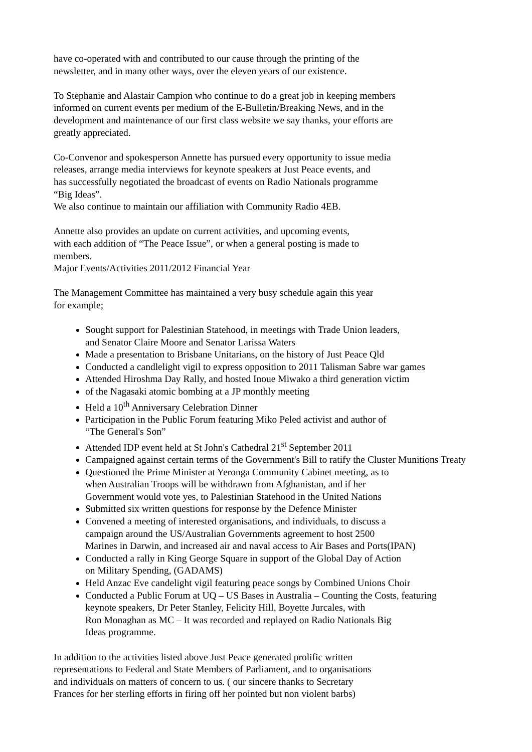have co-operated with and contributed to our cause through the printing of the
newsletter, and in many other ways, over the eleven years of our existence.
To Stephanie and Alastair Campion who continue to do a great job in keeping members
informed on current events per medium of the E-Bulletin/Breaking News, and in the
development and maintenance of our first class website we say thanks, your efforts are
greatly appreciated.
Co-Convenor and spokesperson Annette has pursued every opportunity to issue media
releases, arrange media interviews for keynote speakers at Just Peace events, and
has successfully negotiated the broadcast of events on Radio Nationals programme
“Big Ideas”.
We also continue to maintain our affiliation with Community Radio 4EB.
Annette also provides an update on current activities, and upcoming events,
with each addition of “The Peace Issue”, or when a general posting is made to
members.
Major Events/Activities 2011/2012 Financial Year
The Management Committee has maintained a very busy schedule again this year
for example;
Sought support for Palestinian Statehood, in meetings with Trade Union leaders,
and Senator Claire Moore and Senator Larissa Waters
Made a presentation to Brisbane Unitarians, on the history of Just Peace Qld
Conducted a candlelight vigil to express opposition to 2011 Talisman Sabre war games
Attended Hiroshma Day Rally, and hosted Inoue Miwako a third generation victim
of the Nagasaki atomic bombing at a JP monthly meeting
Held a 10<sup>th</sup> Anniversary Celebration Dinner
Participation in the Public Forum featuring Miko Peled activist and author of
“The General's Son”
Attended IDP event held at St John's Cathedral 21<sup>st</sup> September 2011
Campaigned against certain terms of the Government's Bill to ratify the Cluster Munitions Treaty
Questioned the Prime Minister at Yeronga Community Cabinet meeting, as to
when Australian Troops will be withdrawn from Afghanistan, and if her
Government would vote yes, to Palestinian Statehood in the United Nations
Submitted six written questions for response by the Defence Minister
Convened a meeting of interested organisations, and individuals, to discuss a
campaign around the US/Australian Governments agreement to host 2500
Marines in Darwin, and increased air and naval access to Air Bases and Ports(IPAN)
Conducted a rally in King George Square in support of the Global Day of Action
on Military Spending, (GADAMS)
Held Anzac Eve candelight vigil featuring peace songs by Combined Unions Choir
Conducted a Public Forum at UQ – US Bases in Australia – Counting the Costs, featuring
keynote speakers, Dr Peter Stanley, Felicity Hill, Boyette Jurcales, with
Ron Monaghan as MC – It was recorded and replayed on Radio Nationals Big
Ideas programme.
In addition to the activities listed above Just Peace generated prolific written
representations to Federal and State Members of Parliament, and to organisations
and individuals on matters of concern to us. ( our sincere thanks to Secretary
Frances for her sterling efforts in firing off her pointed but non violent barbs)